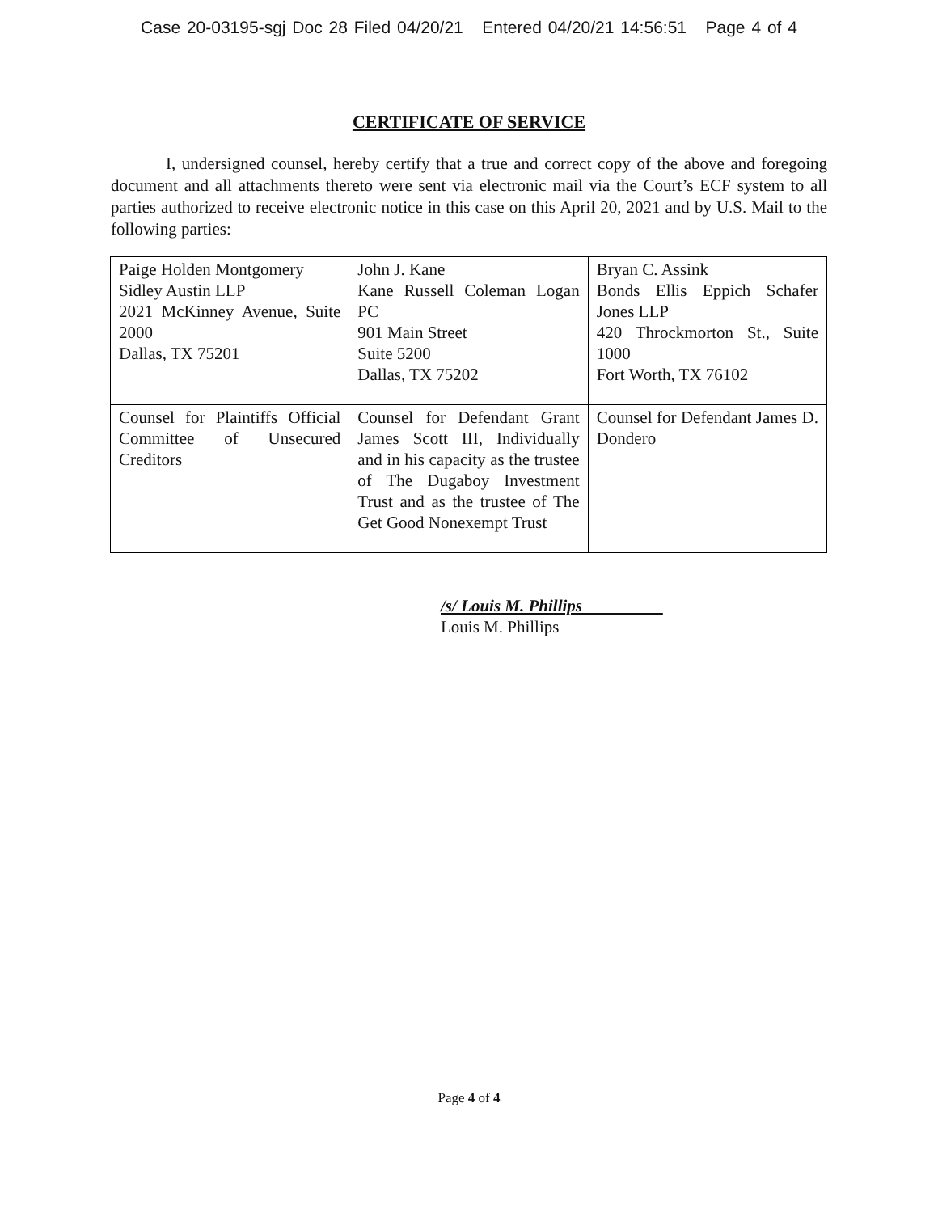Case 20-03195-sgj Doc 28 Filed 04/20/21 Entered 04/20/21 14:56:51 Page 4 of 4
CERTIFICATE OF SERVICE
I, undersigned counsel, hereby certify that a true and correct copy of the above and foregoing document and all attachments thereto were sent via electronic mail via the Court’s ECF system to all parties authorized to receive electronic notice in this case on this April 20, 2021 and by U.S. Mail to the following parties:
| Paige Holden Montgomery Sidley Austin LLP 2021 McKinney Avenue, Suite 2000 Dallas, TX 75201 | John J. Kane Kane Russell Coleman Logan PC 901 Main Street Suite 5200 Dallas, TX 75202 | Bryan C. Assink Bonds Ellis Eppich Schafer Jones LLP 420 Throckmorton St., Suite 1000 Fort Worth, TX 76102 |
| Counsel for Plaintiffs Official Committee of Unsecured Creditors | Counsel for Defendant Grant James Scott III, Individually and in his capacity as the trustee of The Dugaboy Investment Trust and as the trustee of The Get Good Nonexempt Trust | Counsel for Defendant James D. Dondero |
/s/ Louis M. Phillips
Louis M. Phillips
Page 4 of 4